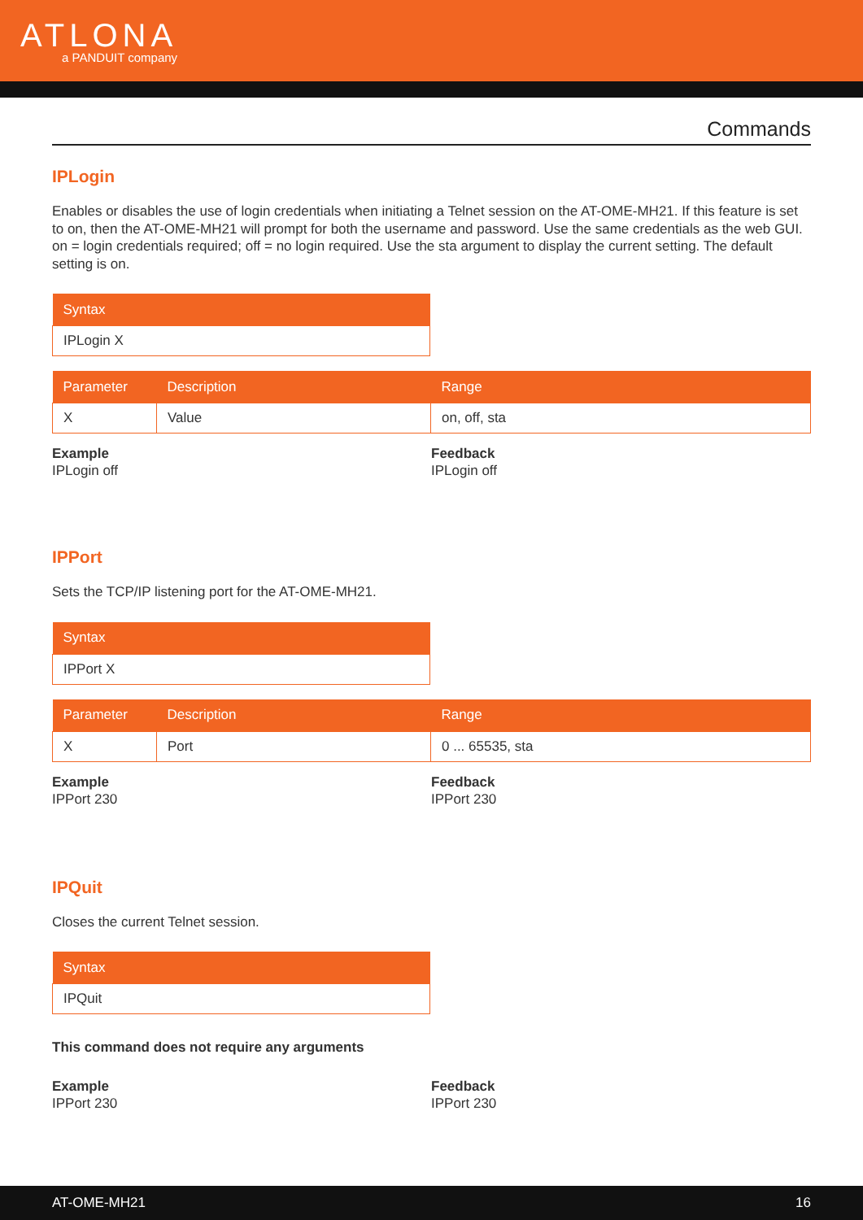ATLONA
a PANDUIT company
Commands
IPLogin
Enables or disables the use of login credentials when initiating a Telnet session on the AT-OME-MH21. If this feature is set to on, then the AT-OME-MH21 will prompt for both the username and password. Use the same credentials as the web GUI. on = login credentials required; off = no login required. Use the sta argument to display the current setting. The default setting is on.
| Syntax |
| --- |
| IPLogin X |
| Parameter | Description | Range |
| --- | --- | --- |
| X | Value | on, off, sta |
Example
IPLogin off
Feedback
IPLogin off
IPPort
Sets the TCP/IP listening port for the AT-OME-MH21.
| Syntax |
| --- |
| IPPort X |
| Parameter | Description | Range |
| --- | --- | --- |
| X | Port | 0 ... 65535, sta |
Example
IPPort 230
Feedback
IPPort 230
IPQuit
Closes the current Telnet session.
| Syntax |
| --- |
| IPQuit |
This command does not require any arguments
Example
IPPort 230
Feedback
IPPort 230
AT-OME-MH21 16